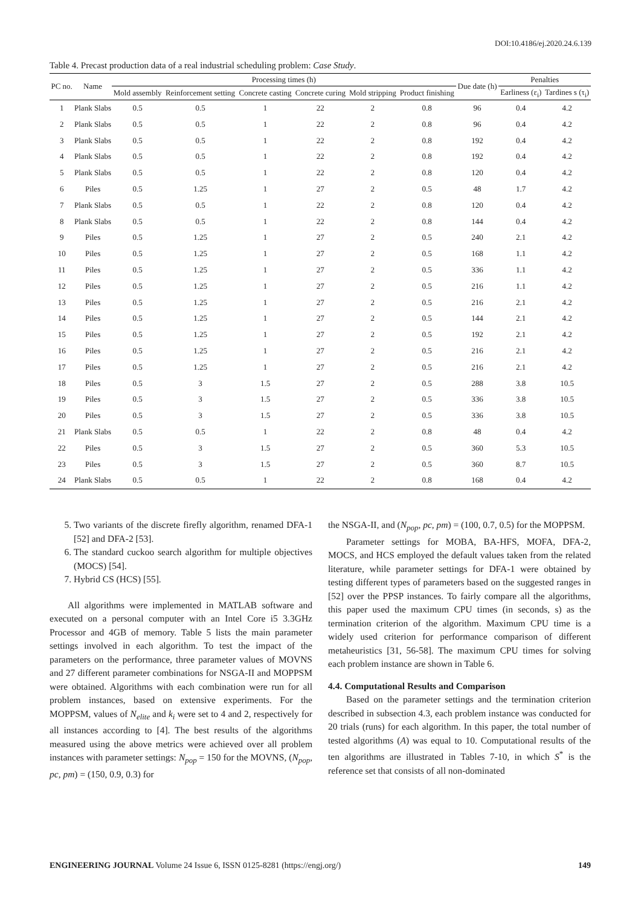DOI:10.4186/ej.2020.24.6.139
Table 4. Precast production data of a real industrial scheduling problem: Case Study.
| PC no. | Name | Processing times (h) | | | | | | Due date (h) | Penalties | |
| --- | --- | --- | --- | --- | --- | --- | --- | --- | --- | --- |
| | | Mold assembly | Reinforcement setting | Concrete casting | Concrete curing | Mold stripping | Product finishing | | Earliness (ε<sub>i</sub>) | Tardines s (τ<sub>i</sub>) |
| 1 | Plank Slabs | 0.5 | 0.5 | 1 | 22 | 2 | 0.8 | 96 | 0.4 | 4.2 |
| 2 | Plank Slabs | 0.5 | 0.5 | 1 | 22 | 2 | 0.8 | 96 | 0.4 | 4.2 |
| 3 | Plank Slabs | 0.5 | 0.5 | 1 | 22 | 2 | 0.8 | 192 | 0.4 | 4.2 |
| 4 | Plank Slabs | 0.5 | 0.5 | 1 | 22 | 2 | 0.8 | 192 | 0.4 | 4.2 |
| 5 | Plank Slabs | 0.5 | 0.5 | 1 | 22 | 2 | 0.8 | 120 | 0.4 | 4.2 |
| 6 | Piles | 0.5 | 1.25 | 1 | 27 | 2 | 0.5 | 48 | 1.7 | 4.2 |
| 7 | Plank Slabs | 0.5 | 0.5 | 1 | 22 | 2 | 0.8 | 120 | 0.4 | 4.2 |
| 8 | Plank Slabs | 0.5 | 0.5 | 1 | 22 | 2 | 0.8 | 144 | 0.4 | 4.2 |
| 9 | Piles | 0.5 | 1.25 | 1 | 27 | 2 | 0.5 | 240 | 2.1 | 4.2 |
| 10 | Piles | 0.5 | 1.25 | 1 | 27 | 2 | 0.5 | 168 | 1.1 | 4.2 |
| 11 | Piles | 0.5 | 1.25 | 1 | 27 | 2 | 0.5 | 336 | 1.1 | 4.2 |
| 12 | Piles | 0.5 | 1.25 | 1 | 27 | 2 | 0.5 | 216 | 1.1 | 4.2 |
| 13 | Piles | 0.5 | 1.25 | 1 | 27 | 2 | 0.5 | 216 | 2.1 | 4.2 |
| 14 | Piles | 0.5 | 1.25 | 1 | 27 | 2 | 0.5 | 144 | 2.1 | 4.2 |
| 15 | Piles | 0.5 | 1.25 | 1 | 27 | 2 | 0.5 | 192 | 2.1 | 4.2 |
| 16 | Piles | 0.5 | 1.25 | 1 | 27 | 2 | 0.5 | 216 | 2.1 | 4.2 |
| 17 | Piles | 0.5 | 1.25 | 1 | 27 | 2 | 0.5 | 216 | 2.1 | 4.2 |
| 18 | Piles | 0.5 | 3 | 1.5 | 27 | 2 | 0.5 | 288 | 3.8 | 10.5 |
| 19 | Piles | 0.5 | 3 | 1.5 | 27 | 2 | 0.5 | 336 | 3.8 | 10.5 |
| 20 | Piles | 0.5 | 3 | 1.5 | 27 | 2 | 0.5 | 336 | 3.8 | 10.5 |
| 21 | Plank Slabs | 0.5 | 0.5 | 1 | 22 | 2 | 0.8 | 48 | 0.4 | 4.2 |
| 22 | Piles | 0.5 | 3 | 1.5 | 27 | 2 | 0.5 | 360 | 5.3 | 10.5 |
| 23 | Piles | 0.5 | 3 | 1.5 | 27 | 2 | 0.5 | 360 | 8.7 | 10.5 |
| 24 | Plank Slabs | 0.5 | 0.5 | 1 | 22 | 2 | 0.8 | 168 | 0.4 | 4.2 |
5. Two variants of the discrete firefly algorithm, renamed DFA-1 [52] and DFA-2 [53].
6. The standard cuckoo search algorithm for multiple objectives (MOCS) [54].
7. Hybrid CS (HCS) [55].
All algorithms were implemented in MATLAB software and executed on a personal computer with an Intel Core i5 3.3GHz Processor and 4GB of memory. Table 5 lists the main parameter settings involved in each algorithm. To test the impact of the parameters on the performance, three parameter values of MOVNS and 27 different parameter combinations for NSGA-II and MOPPSM were obtained. Algorithms with each combination were run for all problem instances, based on extensive experiments. For the MOPPSM, values of N<sub>elite</sub> and k<sub>i</sub> were set to 4 and 2, respectively for all instances according to [4]. The best results of the algorithms measured using the above metrics were achieved over all problem instances with parameter settings: N<sub>pop</sub> = 150 for the MOVNS, (N<sub>pop</sub>, pc, pm) = (150, 0.9, 0.3) for
the NSGA-II, and (N<sub>pop</sub>, pc, pm) = (100, 0.7, 0.5) for the MOPPSM.
Parameter settings for MOBA, BA-HFS, MOFA, DFA-2, MOCS, and HCS employed the default values taken from the related literature, while parameter settings for DFA-1 were obtained by testing different types of parameters based on the suggested ranges in [52] over the PPSP instances. To fairly compare all the algorithms, this paper used the maximum CPU times (in seconds, s) as the termination criterion of the algorithm. Maximum CPU time is a widely used criterion for performance comparison of different metaheuristics [31, 56-58]. The maximum CPU times for solving each problem instance are shown in Table 6.
4.4. Computational Results and Comparison
Based on the parameter settings and the termination criterion described in subsection 4.3, each problem instance was conducted for 20 trials (runs) for each algorithm. In this paper, the total number of tested algorithms (A) was equal to 10. Computational results of the ten algorithms are illustrated in Tables 7-10, in which S<sup>*</sup> is the reference set that consists of all non-dominated
ENGINEERING JOURNAL Volume 24 Issue 6, ISSN 0125-8281 (https://engj.org/) 149